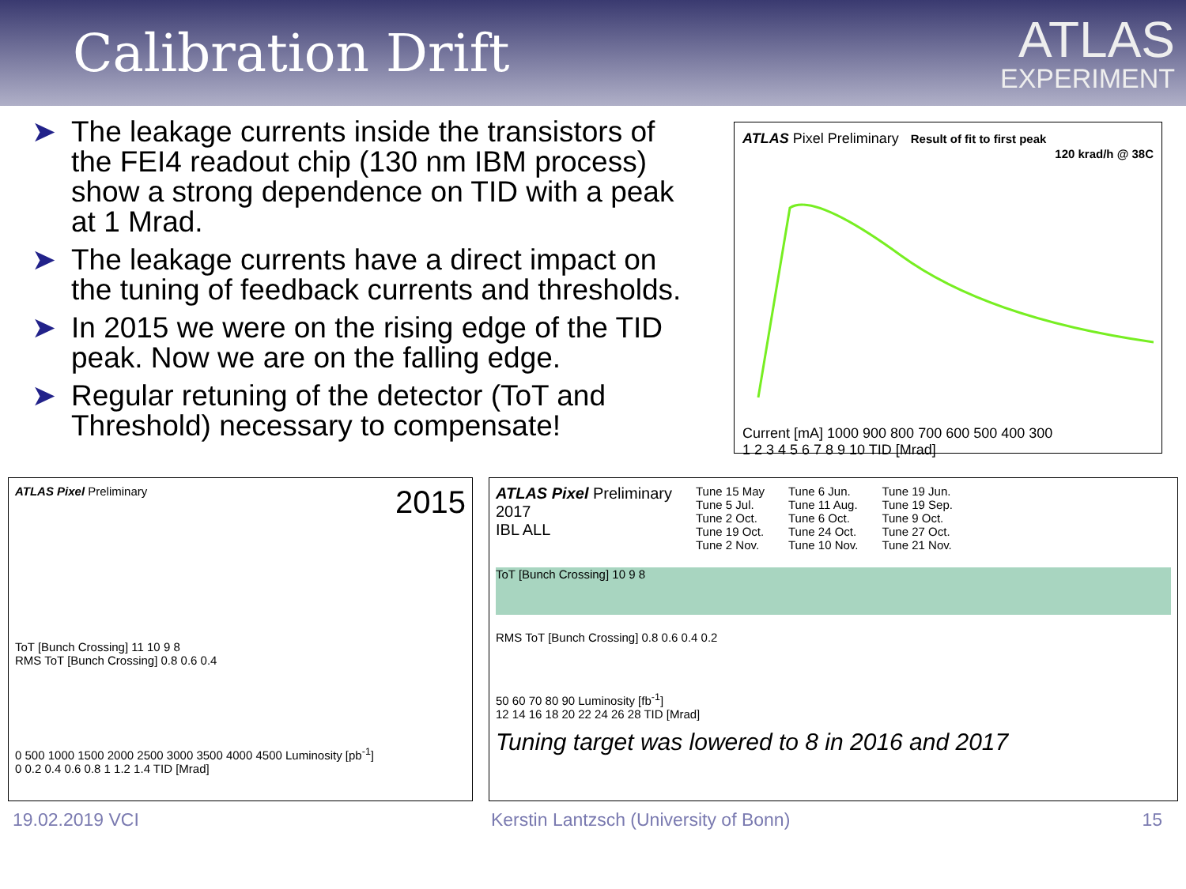Calibration Drift
ATLAS
EXPERIMENT
➤ The leakage currents inside the transistors of the FEI4 readout chip (130 nm IBM process) show a strong dependence on TID with a peak at 1 Mrad.
➤ The leakage currents have a direct impact on the tuning of feedback currents and thresholds.
➤ In 2015 we were on the rising edge of the TID peak. Now we are on the falling edge.
➤ Regular retuning of the detector (ToT and Threshold) necessary to compensate!
ATLAS Pixel Preliminary Result of fit to first peak
120 krad/h @ 38C
Current [mA] 1000 900 800 700 600 500 400 300
1 2 3 4 5 6 7 8 9 10 TID [Mrad]
ATLAS Pixel Preliminary 2015
ToT [Bunch Crossing] 11 10 9 8
RMS ToT [Bunch Crossing] 0.8 0.6 0.4
0 500 1000 1500 2000 2500 3000 3500 4000 4500 Luminosity [pb<sup>-1</sup>]
0 0.2 0.4 0.6 0.8 1 1.2 1.4 TID [Mrad]
ATLAS Pixel Preliminary
2017
IBL ALL
Tune 15 May
Tune 5 Jul.
Tune 2 Oct.
Tune 19 Oct.
Tune 2 Nov.
Tune 6 Jun.
Tune 11 Aug.
Tune 6 Oct.
Tune 24 Oct.
Tune 10 Nov.
Tune 19 Jun.
Tune 19 Sep.
Tune 9 Oct.
Tune 27 Oct.
Tune 21 Nov.
ToT [Bunch Crossing] 10 9 8
RMS ToT [Bunch Crossing] 0.8 0.6 0.4 0.2
50 60 70 80 90 Luminosity [fb<sup>-1</sup>]
12 14 16 18 20 22 24 26 28 TID [Mrad]
Tuning target was lowered to 8 in 2016 and 2017
19.02.2019 VCI Kerstin Lantzsch (University of Bonn) 15